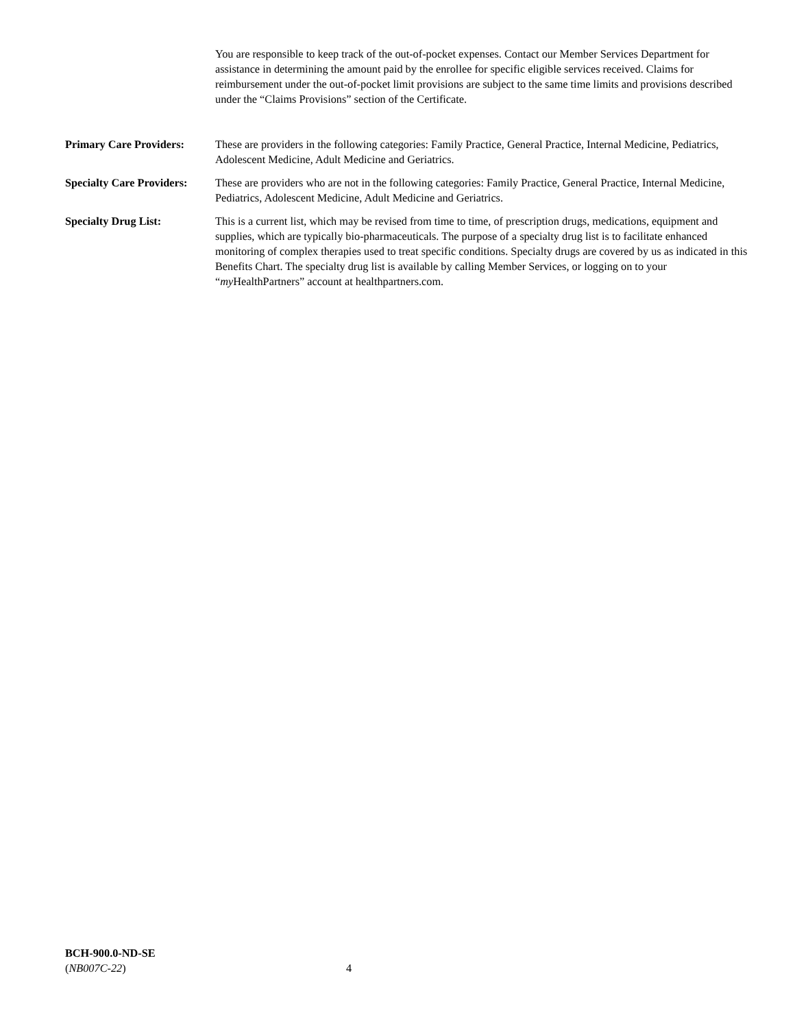You are responsible to keep track of the out-of-pocket expenses. Contact our Member Services Department for assistance in determining the amount paid by the enrollee for specific eligible services received. Claims for reimbursement under the out-of-pocket limit provisions are subject to the same time limits and provisions described under the “Claims Provisions” section of the Certificate.
Primary Care Providers:
These are providers in the following categories: Family Practice, General Practice, Internal Medicine, Pediatrics, Adolescent Medicine, Adult Medicine and Geriatrics.
Specialty Care Providers:
These are providers who are not in the following categories: Family Practice, General Practice, Internal Medicine, Pediatrics, Adolescent Medicine, Adult Medicine and Geriatrics.
Specialty Drug List: This is a current list, which may be revised from time to time, of prescription drugs, medications, equipment and supplies, which are typically bio-pharmaceuticals. The purpose of a specialty drug list is to facilitate enhanced monitoring of complex therapies used to treat specific conditions. Specialty drugs are covered by us as indicated in this Benefits Chart. The specialty drug list is available by calling Member Services, or logging on to your “my HealthPartners” account at healthpartners.com.
BCH-900.0-ND-SE
(NB007C-22)
4